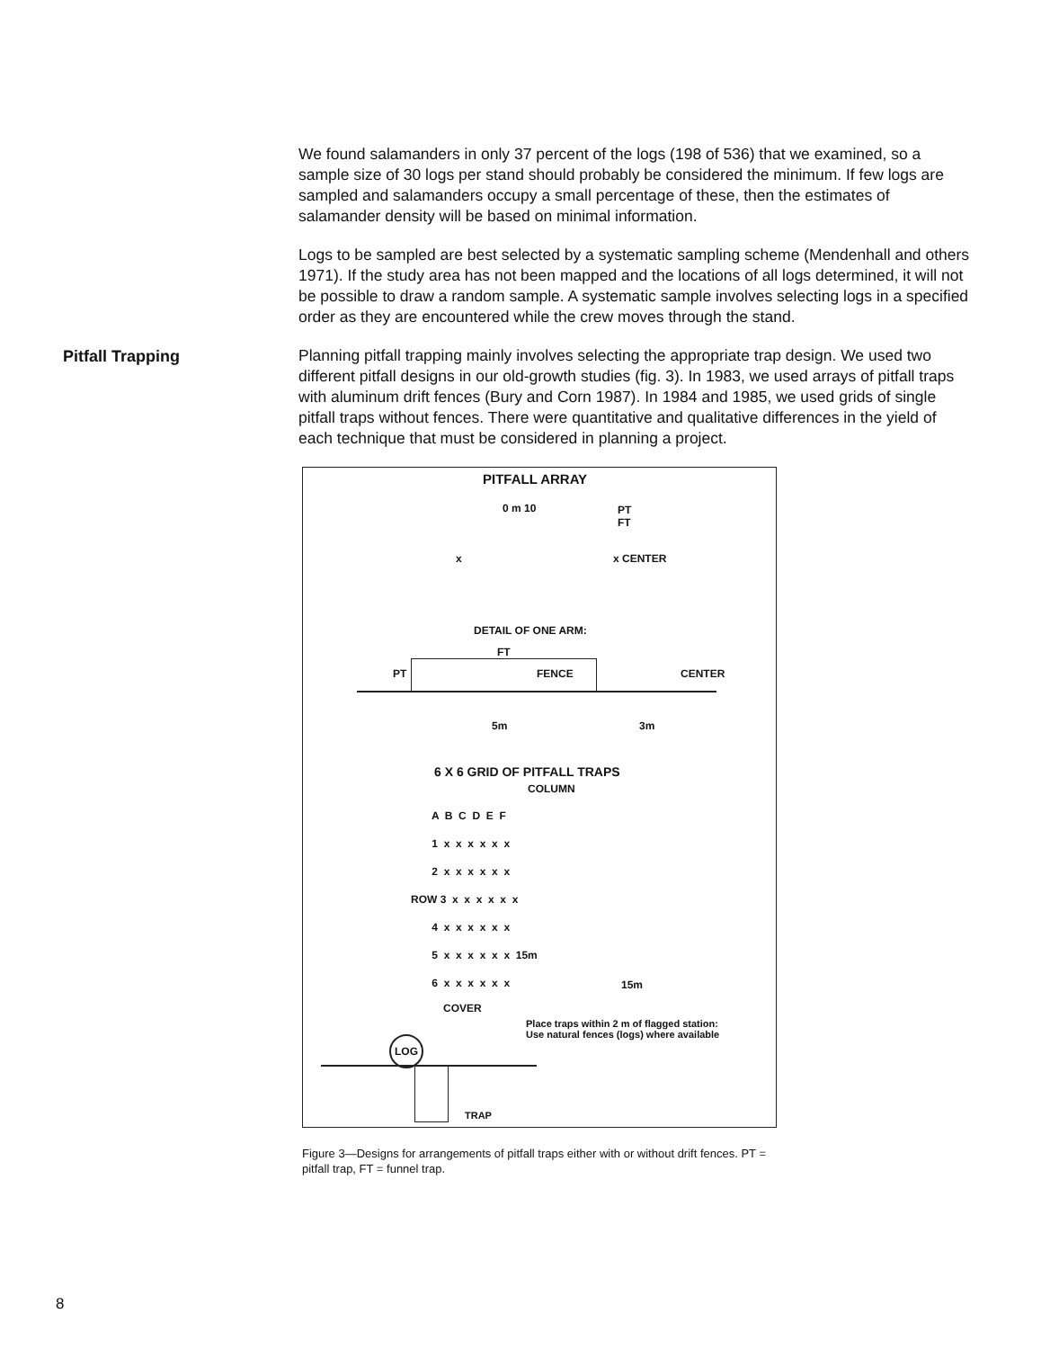We found salamanders in only 37 percent of the logs (198 of 536) that we examined, so a sample size of 30 logs per stand should probably be considered the minimum. If few logs are sampled and salamanders occupy a small percentage of these, then the estimates of salamander density will be based on minimal information.
Logs to be sampled are best selected by a systematic sampling scheme (Mendenhall and others 1971). If the study area has not been mapped and the locations of all logs determined, it will not be possible to draw a random sample. A systematic sample involves selecting logs in a specified order as they are encountered while the crew moves through the stand.
Pitfall Trapping
Planning pitfall trapping mainly involves selecting the appropriate trap design. We used two different pitfall designs in our old-growth studies (fig. 3). In 1983, we used arrays of pitfall traps with aluminum drift fences (Bury and Corn 1987). In 1984 and 1985, we used grids of single pitfall traps without fences. There were quantitative and qualitative differences in the yield of each technique that must be considered in planning a project.
PITFALL ARRAY
0 m 10
PT
FT
x x CENTER
DETAIL OF ONE ARM:
FT
PT FENCE CENTER
5m 3m
6 X 6 GRID OF PITFALL TRAPS
COLUMN
A B C D E F 1 x x x x x x 2 x x x x x x ROW 3 x x x x x x 4 x x x x x x 5 x x x x x x 15m 6 x x x x x x
15m
COVER
LOG
Place traps within 2 m of flagged station:
Use natural fences (logs) where available
TRAP
Figure 3—Designs for arrangements of pitfall traps either with or without drift fences. PT = pitfall trap, FT = funnel trap.
8